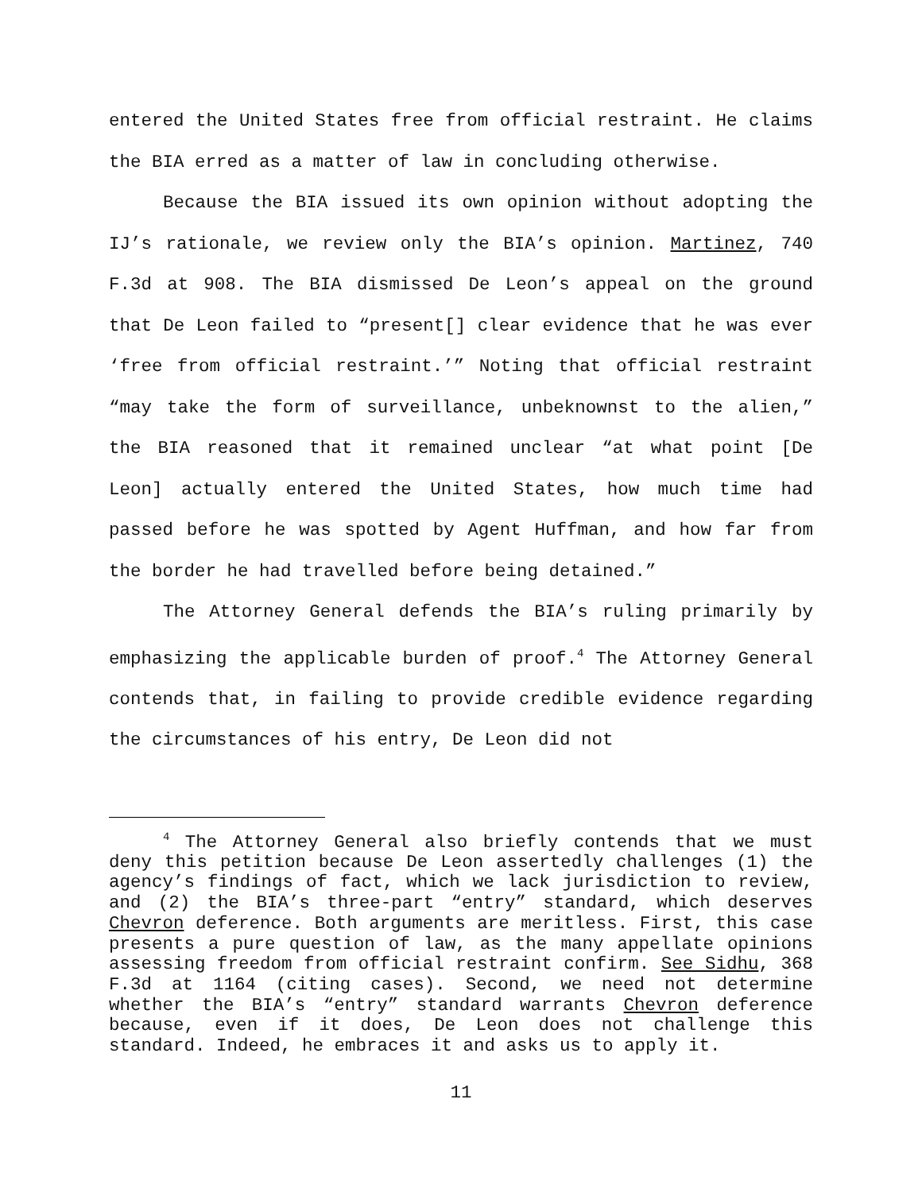entered the United States free from official restraint. He claims the BIA erred as a matter of law in concluding otherwise.
Because the BIA issued its own opinion without adopting the IJ’s rationale, we review only the BIA’s opinion. Martinez, 740 F.3d at 908. The BIA dismissed De Leon’s appeal on the ground that De Leon failed to “present[] clear evidence that he was ever ‘free from official restraint.’” Noting that official restraint “may take the form of surveillance, unbeknownst to the alien,” the BIA reasoned that it remained unclear “at what point [De Leon] actually entered the United States, how much time had passed before he was spotted by Agent Huffman, and how far from the border he had travelled before being detained.”
The Attorney General defends the BIA’s ruling primarily by emphasizing the applicable burden of proof.<sup>4</sup> The Attorney General contends that, in failing to provide credible evidence regarding the circumstances of his entry, De Leon did not
<sup>4</sup> The Attorney General also briefly contends that we must deny this petition because De Leon assertedly challenges (1) the agency’s findings of fact, which we lack jurisdiction to review, and (2) the BIA’s three-part “entry” standard, which deserves Chevron deference. Both arguments are meritless. First, this case presents a pure question of law, as the many appellate opinions assessing freedom from official restraint confirm. See Sidhu, 368 F.3d at 1164 (citing cases). Second, we need not determine whether the BIA’s “entry” standard warrants Chevron deference because, even if it does, De Leon does not challenge this standard. Indeed, he embraces it and asks us to apply it.
11